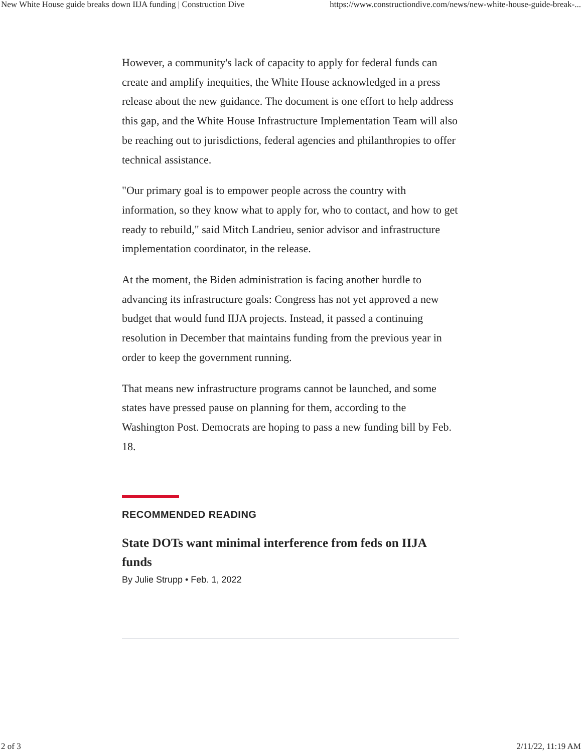New White House guide breaks down IIJA funding | Construction Dive https://www.constructiondive.com/news/new-white-house-guide-break-...
However, a community's lack of capacity to apply for federal funds can create and amplify inequities, the White House acknowledged in a press release about the new guidance. The document is one effort to help address this gap, and the White House Infrastructure Implementation Team will also be reaching out to jurisdictions, federal agencies and philanthropies to offer technical assistance.
"Our primary goal is to empower people across the country with information, so they know what to apply for, who to contact, and how to get ready to rebuild," said Mitch Landrieu, senior advisor and infrastructure implementation coordinator, in the release.
At the moment, the Biden administration is facing another hurdle to advancing its infrastructure goals: Congress has not yet approved a new budget that would fund IIJA projects. Instead, it passed a continuing resolution in December that maintains funding from the previous year in order to keep the government running.
That means new infrastructure programs cannot be launched, and some states have pressed pause on planning for them, according to the Washington Post. Democrats are hoping to pass a new funding bill by Feb. 18.
RECOMMENDED READING
State DOTs want minimal interference from feds on IIJA funds
By Julie Strupp • Feb. 1, 2022
2 of 3 2/11/22, 11:19 AM